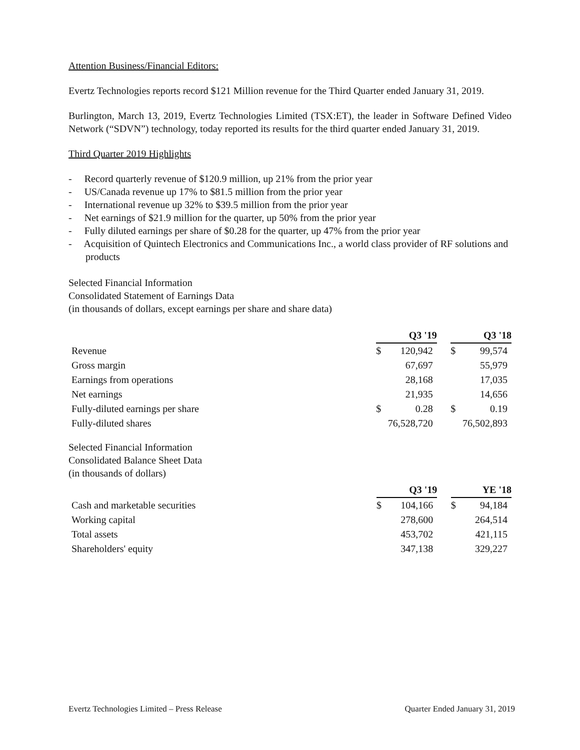Attention Business/Financial Editors:
Evertz Technologies reports record $121 Million revenue for the Third Quarter ended January 31, 2019.
Burlington, March 13, 2019, Evertz Technologies Limited (TSX:ET), the leader in Software Defined Video Network (“SDVN”) technology, today reported its results for the third quarter ended January 31, 2019.
Third Quarter 2019 Highlights
- Record quarterly revenue of $120.9 million, up 21% from the prior year
- US/Canada revenue up 17% to $81.5 million from the prior year
- International revenue up 32% to $39.5 million from the prior year
- Net earnings of $21.9 million for the quarter, up 50% from the prior year
- Fully diluted earnings per share of $0.28 for the quarter, up 47% from the prior year
- Acquisition of Quintech Electronics and Communications Inc., a world class provider of RF solutions and products
Selected Financial Information
Consolidated Statement of Earnings Data
(in thousands of dollars, except earnings per share and share data)
| | Q3 '19 | | | Q3 '18 | |
| Revenue | $ | 120,942 | | $ | 99,574 |
| Gross margin | | 67,697 | | | 55,979 |
| Earnings from operations | | 28,168 | | | 17,035 |
| Net earnings | | 21,935 | | | 14,656 |
| Fully-diluted earnings per share | $ | 0.28 | | $ | 0.19 |
| Fully-diluted shares | | 76,528,720 | | | 76,502,893 |
Selected Financial Information
Consolidated Balance Sheet Data
(in thousands of dollars)
| | Q3 '19 | | | YE '18 | |
| Cash and marketable securities | $ | 104,166 | | $ | 94,184 |
| Working capital | | 278,600 | | | 264,514 |
| Total assets | | 453,702 | | | 421,115 |
| Shareholders' equity | | 347,138 | | | 329,227 |
Evertz Technologies Limited – Press Release Quarter Ended January 31, 2019